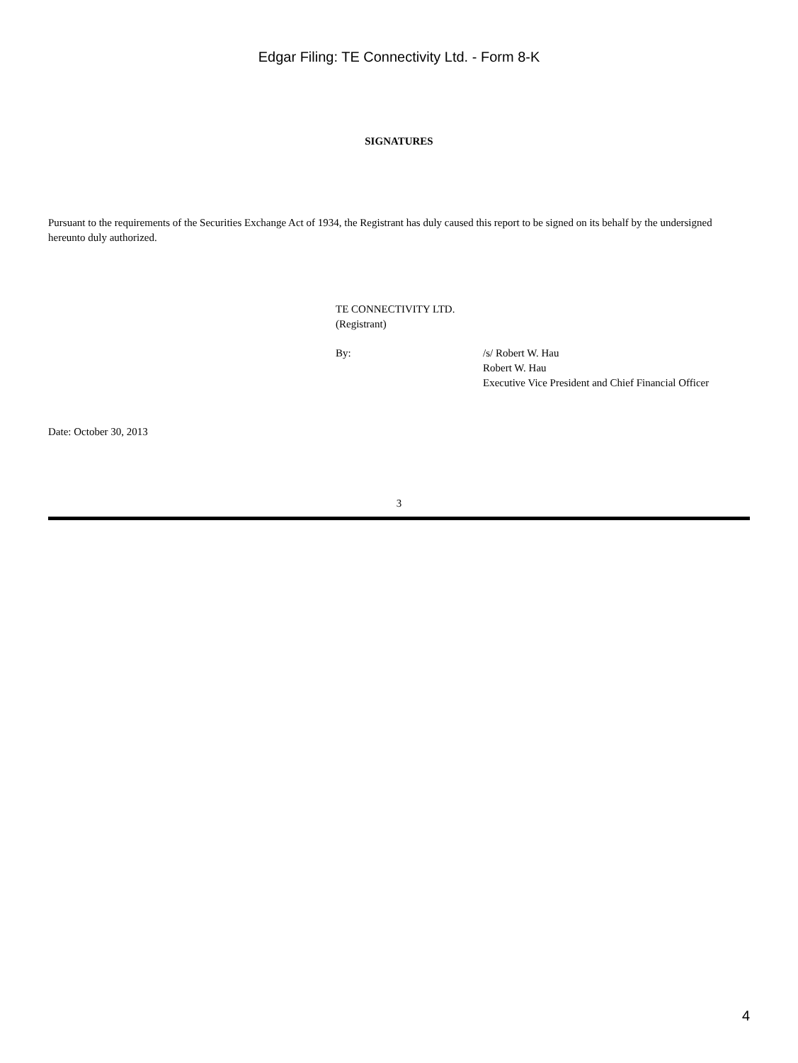Edgar Filing: TE Connectivity Ltd. - Form 8-K
SIGNATURES
Pursuant to the requirements of the Securities Exchange Act of 1934, the Registrant has duly caused this report to be signed on its behalf by the undersigned hereunto duly authorized.
TE CONNECTIVITY LTD.
(Registrant)
By: /s/ Robert W. Hau
Robert W. Hau
Executive Vice President and Chief Financial Officer
Date: October 30, 2013
3
4